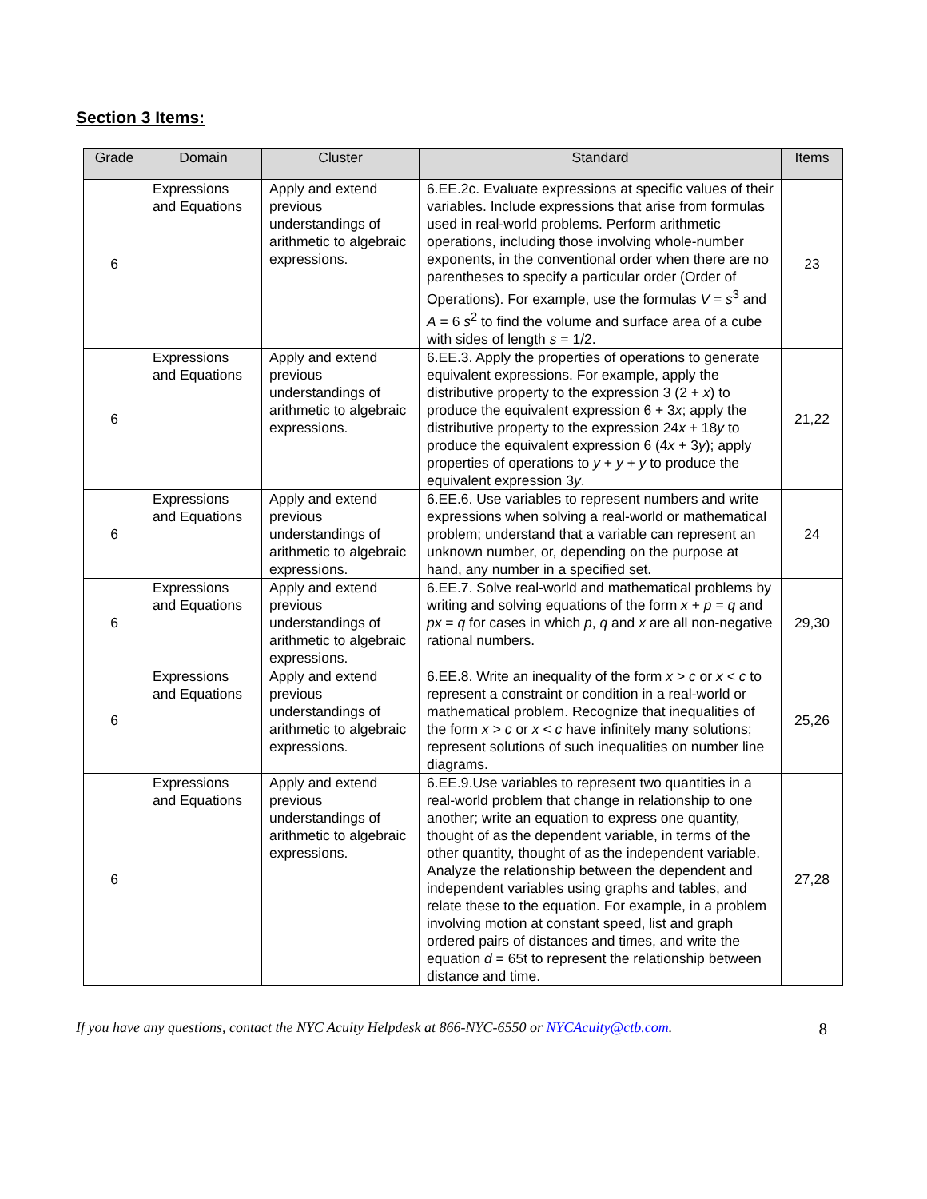Section 3 Items:
| Grade | Domain | Cluster | Standard | Items |
| --- | --- | --- | --- | --- |
| 6 | Expressions and Equations | Apply and extend previous understandings of arithmetic to algebraic expressions. | 6.EE.2c. Evaluate expressions at specific values of their variables. Include expressions that arise from formulas used in real-world problems. Perform arithmetic operations, including those involving whole-number exponents, in the conventional order when there are no parentheses to specify a particular order (Order of Operations). For example, use the formulas V = s<sup>3</sup> and A = 6 s<sup>2</sup> to find the volume and surface area of a cube with sides of length s = 1/2. | 23 |
| 6 | Expressions and Equations | Apply and extend previous understandings of arithmetic to algebraic expressions. | 6.EE.3. Apply the properties of operations to generate equivalent expressions. For example, apply the distributive property to the expression 3 (2 + x ) to produce the equivalent expression 6 + 3 x ; apply the distributive property to the expression 24 x + 18 y to produce the equivalent expression 6 (4 x + 3 y ); apply properties of operations to y + y + y to produce the equivalent expression 3 y . | 21,22 |
| 6 | Expressions and Equations | Apply and extend previous understandings of arithmetic to algebraic expressions. | 6.EE.6. Use variables to represent numbers and write expressions when solving a real-world or mathematical problem; understand that a variable can represent an unknown number, or, depending on the purpose at hand, any number in a specified set. | 24 |
| 6 | Expressions and Equations | Apply and extend previous understandings of arithmetic to algebraic expressions. | 6.EE.7. Solve real-world and mathematical problems by writing and solving equations of the form x + p = q and px = q for cases in which p , q and x are all non-negative rational numbers. | 29,30 |
| 6 | Expressions and Equations | Apply and extend previous understandings of arithmetic to algebraic expressions. | 6.EE.8. Write an inequality of the form x > c or x < c to represent a constraint or condition in a real-world or mathematical problem. Recognize that inequalities of the form x > c or x < c have infinitely many solutions; represent solutions of such inequalities on number line diagrams. | 25,26 |
| 6 | Expressions and Equations | Apply and extend previous understandings of arithmetic to algebraic expressions. | 6.EE.9.Use variables to represent two quantities in a real-world problem that change in relationship to one another; write an equation to express one quantity, thought of as the dependent variable, in terms of the other quantity, thought of as the independent variable. Analyze the relationship between the dependent and independent variables using graphs and tables, and relate these to the equation. For example, in a problem involving motion at constant speed, list and graph ordered pairs of distances and times, and write the equation d = 65t to represent the relationship between distance and time. | 27,28 |
If you have any questions, contact the NYC Acuity Helpdesk at 866-NYC-6550 or NYCAcuity@ctb.com. 8